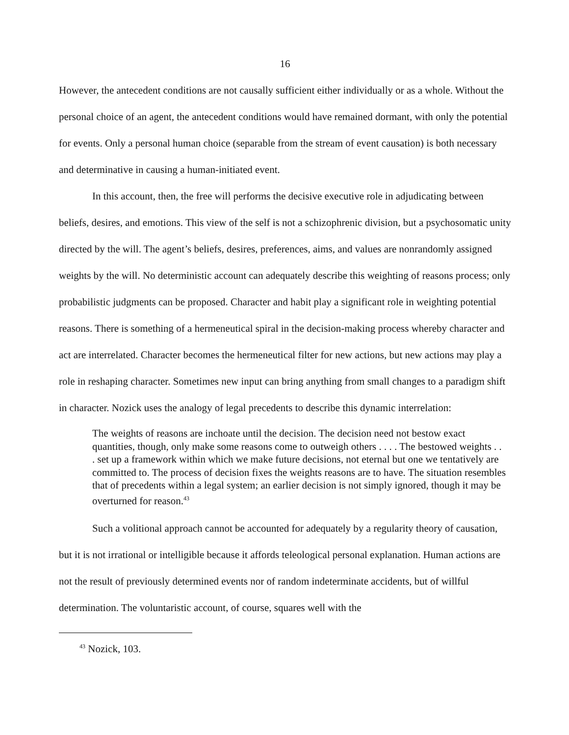16
However, the antecedent conditions are not causally sufficient either individually or as a whole. Without the personal choice of an agent, the antecedent conditions would have remained dormant, with only the potential for events. Only a personal human choice (separable from the stream of event causation) is both necessary and determinative in causing a human-initiated event.
In this account, then, the free will performs the decisive executive role in adjudicating between beliefs, desires, and emotions. This view of the self is not a schizophrenic division, but a psychosomatic unity directed by the will. The agent’s beliefs, desires, preferences, aims, and values are nonrandomly assigned weights by the will. No deterministic account can adequately describe this weighting of reasons process; only probabilistic judgments can be proposed. Character and habit play a significant role in weighting potential reasons. There is something of a hermeneutical spiral in the decision-making process whereby character and act are interrelated. Character becomes the hermeneutical filter for new actions, but new actions may play a role in reshaping character. Sometimes new input can bring anything from small changes to a paradigm shift in character. Nozick uses the analogy of legal precedents to describe this dynamic interrelation:
The weights of reasons are inchoate until the decision. The decision need not bestow exact quantities, though, only make some reasons come to outweigh others . . . . The bestowed weights . . . set up a framework within which we make future decisions, not eternal but one we tentatively are committed to. The process of decision fixes the weights reasons are to have. The situation resembles that of precedents within a legal system; an earlier decision is not simply ignored, though it may be overturned for reason.<sup>43</sup>
Such a volitional approach cannot be accounted for adequately by a regularity theory of causation, but it is not irrational or intelligible because it affords teleological personal explanation. Human actions are not the result of previously determined events nor of random indeterminate accidents, but of willful determination. The voluntaristic account, of course, squares well with the
<sup>43</sup> Nozick, 103.